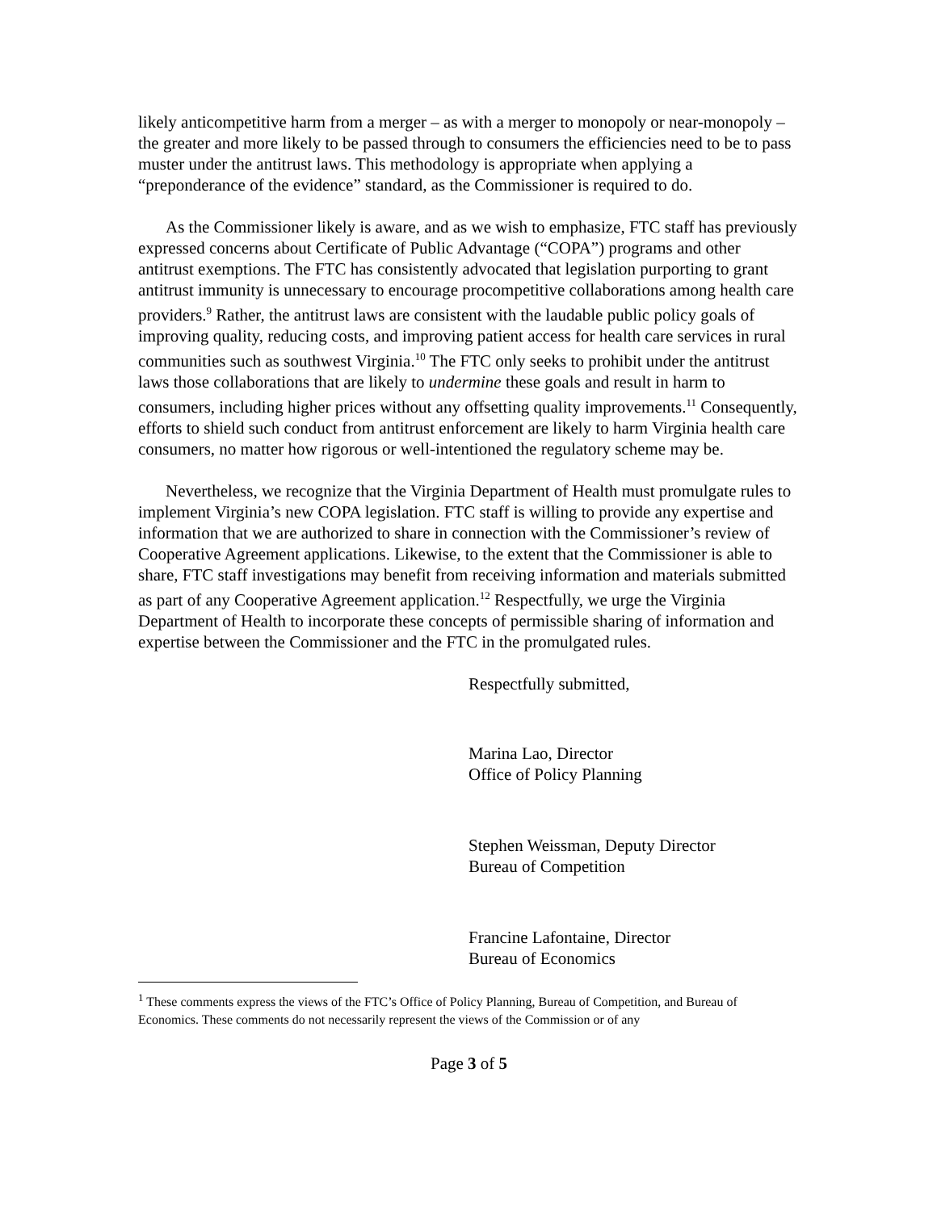likely anticompetitive harm from a merger – as with a merger to monopoly or near-monopoly – the greater and more likely to be passed through to consumers the efficiencies need to be to pass muster under the antitrust laws. This methodology is appropriate when applying a “preponderance of the evidence” standard, as the Commissioner is required to do.
As the Commissioner likely is aware, and as we wish to emphasize, FTC staff has previously expressed concerns about Certificate of Public Advantage (“COPA”) programs and other antitrust exemptions. The FTC has consistently advocated that legislation purporting to grant antitrust immunity is unnecessary to encourage procompetitive collaborations among health care providers.<sup>9</sup> Rather, the antitrust laws are consistent with the laudable public policy goals of improving quality, reducing costs, and improving patient access for health care services in rural communities such as southwest Virginia.<sup>10</sup> The FTC only seeks to prohibit under the antitrust laws those collaborations that are likely to undermine these goals and result in harm to consumers, including higher prices without any offsetting quality improvements.<sup>11</sup> Consequently, efforts to shield such conduct from antitrust enforcement are likely to harm Virginia health care consumers, no matter how rigorous or well-intentioned the regulatory scheme may be.
Nevertheless, we recognize that the Virginia Department of Health must promulgate rules to implement Virginia’s new COPA legislation. FTC staff is willing to provide any expertise and information that we are authorized to share in connection with the Commissioner’s review of Cooperative Agreement applications. Likewise, to the extent that the Commissioner is able to share, FTC staff investigations may benefit from receiving information and materials submitted as part of any Cooperative Agreement application.<sup>12</sup> Respectfully, we urge the Virginia Department of Health to incorporate these concepts of permissible sharing of information and expertise between the Commissioner and the FTC in the promulgated rules.
Respectfully submitted,
Marina Lao, Director
Office of Policy Planning
Stephen Weissman, Deputy Director
Bureau of Competition
Francine Lafontaine, Director
Bureau of Economics
<sup>1</sup> These comments express the views of the FTC’s Office of Policy Planning, Bureau of Competition, and Bureau of Economics. These comments do not necessarily represent the views of the Commission or of any
Page 3 of 5